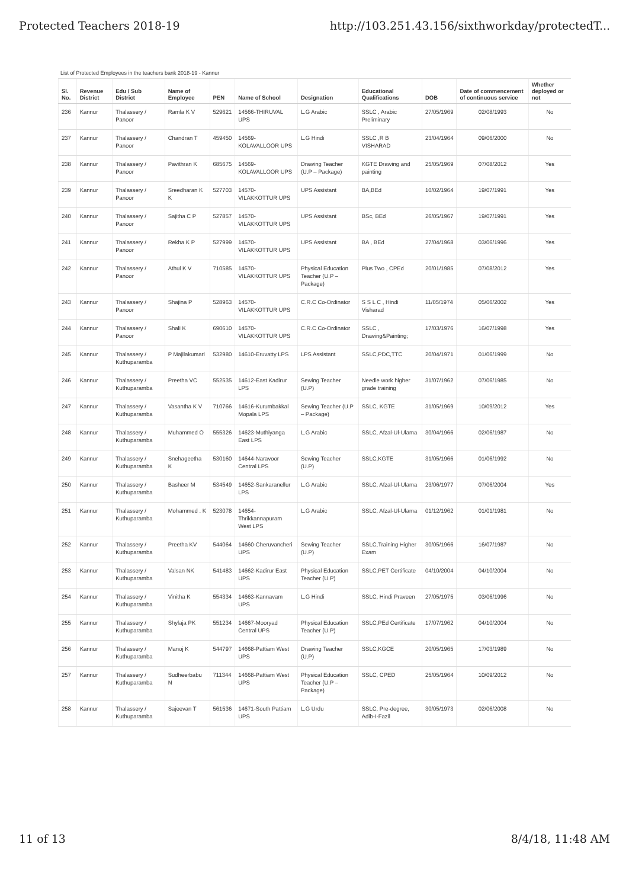Protected Teachers 2018-19 http://103.251.43.156/sixthworkday/protectedT...
List of Protected Employees in the teachers bank 2018-19 - Kannur
| Sl. No. | Revenue District | Edu / Sub District | Name of Employee | PEN | Name of School | Designation | Educational Qualifications | DOB | Date of commencement of continuous service | Whether deployed or not |
| --- | --- | --- | --- | --- | --- | --- | --- | --- | --- | --- |
| 236 | Kannur | Thalassery / Panoor | Ramla K V | 529621 | 14566-THIRUVAL UPS | L.G Arabic | SSLC , Arabic Preliminary | 27/05/1969 | 02/08/1993 | No |
| 237 | Kannur | Thalassery / Panoor | Chandran T | 459450 | 14569-KOLAVALLOOR UPS | L.G Hindi | SSLC ,R B VISHARAD | 23/04/1964 | 09/06/2000 | No |
| 238 | Kannur | Thalassery / Panoor | Pavithran K | 685675 | 14569-KOLAVALLOOR UPS | Drawing Teacher (U.P – Package) | KGTE Drawing and painting | 25/05/1969 | 07/08/2012 | Yes |
| 239 | Kannur | Thalassery / Panoor | Sreedharan K K | 527703 | 14570-VILAKKOTTUR UPS | UPS Assistant | BA,BEd | 10/02/1964 | 19/07/1991 | Yes |
| 240 | Kannur | Thalassery / Panoor | Sajitha C P | 527857 | 14570-VILAKKOTTUR UPS | UPS Assistant | BSc, BEd | 26/05/1967 | 19/07/1991 | Yes |
| 241 | Kannur | Thalassery / Panoor | Rekha K P | 527999 | 14570-VILAKKOTTUR UPS | UPS Assistant | BA , BEd | 27/04/1968 | 03/06/1996 | Yes |
| 242 | Kannur | Thalassery / Panoor | Athul K V | 710585 | 14570-VILAKKOTTUR UPS | Physical Education Teacher (U.P – Package) | Plus Two , CPEd | 20/01/1985 | 07/08/2012 | Yes |
| 243 | Kannur | Thalassery / Panoor | Shajina P | 528963 | 14570-VILAKKOTTUR UPS | C.R.C Co-Ordinator | S S L C , Hindi Visharad | 11/05/1974 | 05/06/2002 | Yes |
| 244 | Kannur | Thalassery / Panoor | Shali K | 690610 | 14570-VILAKKOTTUR UPS | C.R.C Co-Ordinator | SSLC , Drawing&Painting; | 17/03/1976 | 16/07/1998 | Yes |
| 245 | Kannur | Thalassery / Kuthuparamba | P Majilakumari | 532980 | 14610-Eruvatty LPS | LPS Assistant | SSLC,PDC,TTC | 20/04/1971 | 01/06/1999 | No |
| 246 | Kannur | Thalassery / Kuthuparamba | Preetha VC | 552535 | 14612-East Kadirur LPS | Sewing Teacher (U.P) | Needle work higher grade training | 31/07/1962 | 07/06/1985 | No |
| 247 | Kannur | Thalassery / Kuthuparamba | Vasantha K V | 710766 | 14616-Kurumbakkal Mopala LPS | Sewing Teacher (U.P – Package) | SSLC, KGTE | 31/05/1969 | 10/09/2012 | Yes |
| 248 | Kannur | Thalassery / Kuthuparamba | Muhammed O | 555326 | 14623-Muthiyanga East LPS | L.G Arabic | SSLC, Afzal-Ul-Ulama | 30/04/1966 | 02/06/1987 | No |
| 249 | Kannur | Thalassery / Kuthuparamba | Snehageetha K | 530160 | 14644-Naravoor Central LPS | Sewing Teacher (U.P) | SSLC,KGTE | 31/05/1966 | 01/06/1992 | No |
| 250 | Kannur | Thalassery / Kuthuparamba | Basheer M | 534549 | 14652-Sankaranellur LPS | L.G Arabic | SSLC, Afzal-Ul-Ulama | 23/06/1977 | 07/06/2004 | Yes |
| 251 | Kannur | Thalassery / Kuthuparamba | Mohammed . K | 523078 | 14654-Thrikkannapuram West LPS | L.G Arabic | SSLC, Afzal-Ul-Ulama | 01/12/1962 | 01/01/1981 | No |
| 252 | Kannur | Thalassery / Kuthuparamba | Preetha KV | 544064 | 14660-Cheruvancheri UPS | Sewing Teacher (U.P) | SSLC,Training Higher Exam | 30/05/1966 | 16/07/1987 | No |
| 253 | Kannur | Thalassery / Kuthuparamba | Valsan NK | 541483 | 14662-Kadirur East UPS | Physical Education Teacher (U.P) | SSLC,PET Certificate | 04/10/2004 | 04/10/2004 | No |
| 254 | Kannur | Thalassery / Kuthuparamba | Vinitha K | 554334 | 14663-Kannavam UPS | L.G Hindi | SSLC, Hindi Praveen | 27/05/1975 | 03/06/1996 | No |
| 255 | Kannur | Thalassery / Kuthuparamba | Shylaja PK | 551234 | 14667-Mooryad Central UPS | Physical Education Teacher (U.P) | SSLC,PEd Certificate | 17/07/1962 | 04/10/2004 | No |
| 256 | Kannur | Thalassery / Kuthuparamba | Manoj K | 544797 | 14668-Pattiam West UPS | Drawing Teacher (U.P) | SSLC,KGCE | 20/05/1965 | 17/03/1989 | No |
| 257 | Kannur | Thalassery / Kuthuparamba | Sudheerbabu N | 711344 | 14668-Pattiam West UPS | Physical Education Teacher (U.P – Package) | SSLC, CPED | 25/05/1964 | 10/09/2012 | No |
| 258 | Kannur | Thalassery / Kuthuparamba | Sajeevan T | 561536 | 14671-South Pattiam UPS | L.G Urdu | SSLC, Pre-degree, Adib-I-Fazil | 30/05/1973 | 02/06/2008 | No |
11 of 13 8/4/18, 11:48 AM